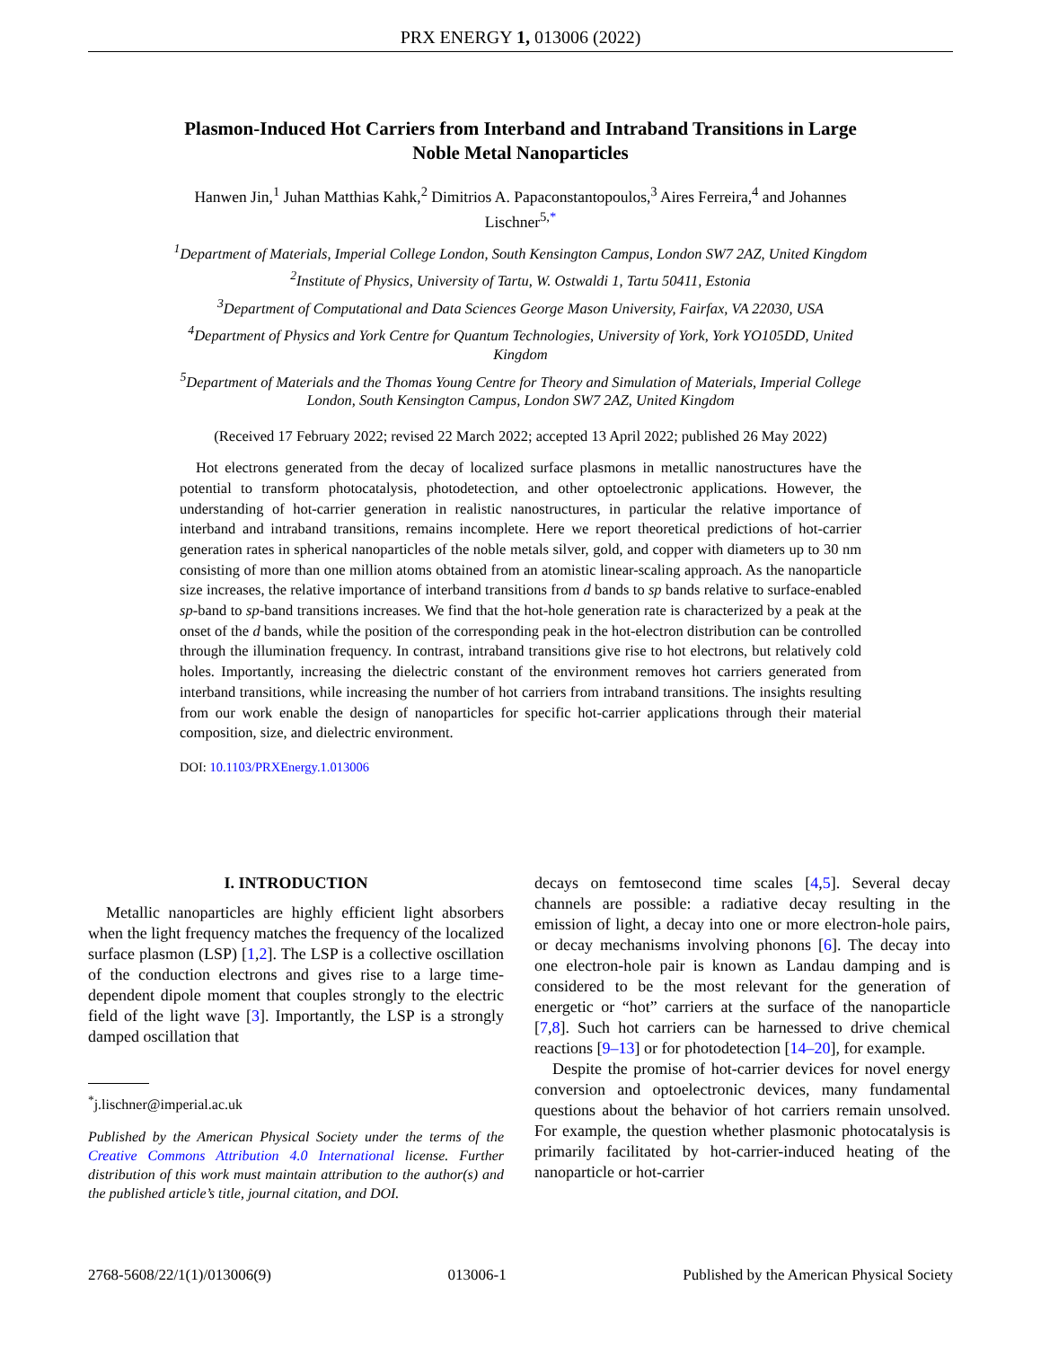PRX ENERGY 1, 013006 (2022)
Plasmon-Induced Hot Carriers from Interband and Intraband Transitions in Large Noble Metal Nanoparticles
Hanwen Jin,<sup>1</sup> Juhan Matthias Kahk,<sup>2</sup> Dimitrios A. Papaconstantopoulos,<sup>3</sup> Aires Ferreira,<sup>4</sup> and Johannes Lischner<sup>5,*</sup>
<sup>1</sup> Department of Materials, Imperial College London, South Kensington Campus, London SW7 2AZ, United Kingdom
<sup>2</sup> Institute of Physics, University of Tartu, W. Ostwaldi 1, Tartu 50411, Estonia
<sup>3</sup> Department of Computational and Data Sciences George Mason University, Fairfax, VA 22030, USA
<sup>4</sup> Department of Physics and York Centre for Quantum Technologies, University of York, York YO105DD, United Kingdom
<sup>5</sup> Department of Materials and the Thomas Young Centre for Theory and Simulation of Materials, Imperial College London, South Kensington Campus, London SW7 2AZ, United Kingdom
(Received 17 February 2022; revised 22 March 2022; accepted 13 April 2022; published 26 May 2022)
Hot electrons generated from the decay of localized surface plasmons in metallic nanostructures have the potential to transform photocatalysis, photodetection, and other optoelectronic applications. However, the understanding of hot-carrier generation in realistic nanostructures, in particular the relative importance of interband and intraband transitions, remains incomplete. Here we report theoretical predictions of hot-carrier generation rates in spherical nanoparticles of the noble metals silver, gold, and copper with diameters up to 30 nm consisting of more than one million atoms obtained from an atomistic linear-scaling approach. As the nanoparticle size increases, the relative importance of interband transitions from d bands to sp bands relative to surface-enabled sp-band to sp-band transitions increases. We find that the hot-hole generation rate is characterized by a peak at the onset of the d bands, while the position of the corresponding peak in the hot-electron distribution can be controlled through the illumination frequency. In contrast, intraband transitions give rise to hot electrons, but relatively cold holes. Importantly, increasing the dielectric constant of the environment removes hot carriers generated from interband transitions, while increasing the number of hot carriers from intraband transitions. The insights resulting from our work enable the design of nanoparticles for specific hot-carrier applications through their material composition, size, and dielectric environment.
DOI: 10.1103/PRXEnergy.1.013006
I. INTRODUCTION
Metallic nanoparticles are highly efficient light absorbers when the light frequency matches the frequency of the localized surface plasmon (LSP) [1,2]. The LSP is a collective oscillation of the conduction electrons and gives rise to a large time-dependent dipole moment that couples strongly to the electric field of the light wave [3]. Importantly, the LSP is a strongly damped oscillation that
<sup>*</sup> j.lischner@imperial.ac.uk
Published by the American Physical Society under the terms of the Creative Commons Attribution 4.0 International license. Further distribution of this work must maintain attribution to the author(s) and the published article’s title, journal citation, and DOI.
decays on femtosecond time scales [4,5]. Several decay channels are possible: a radiative decay resulting in the emission of light, a decay into one or more electron-hole pairs, or decay mechanisms involving phonons [6]. The decay into one electron-hole pair is known as Landau damping and is considered to be the most relevant for the generation of energetic or “hot” carriers at the surface of the nanoparticle [7,8]. Such hot carriers can be harnessed to drive chemical reactions [9–13] or for photodetection [14–20], for example.
Despite the promise of hot-carrier devices for novel energy conversion and optoelectronic devices, many fundamental questions about the behavior of hot carriers remain unsolved. For example, the question whether plasmonic photocatalysis is primarily facilitated by hot-carrier-induced heating of the nanoparticle or hot-carrier
2768-5608/22/1(1)/013006(9) 013006-1 Published by the American Physical Society